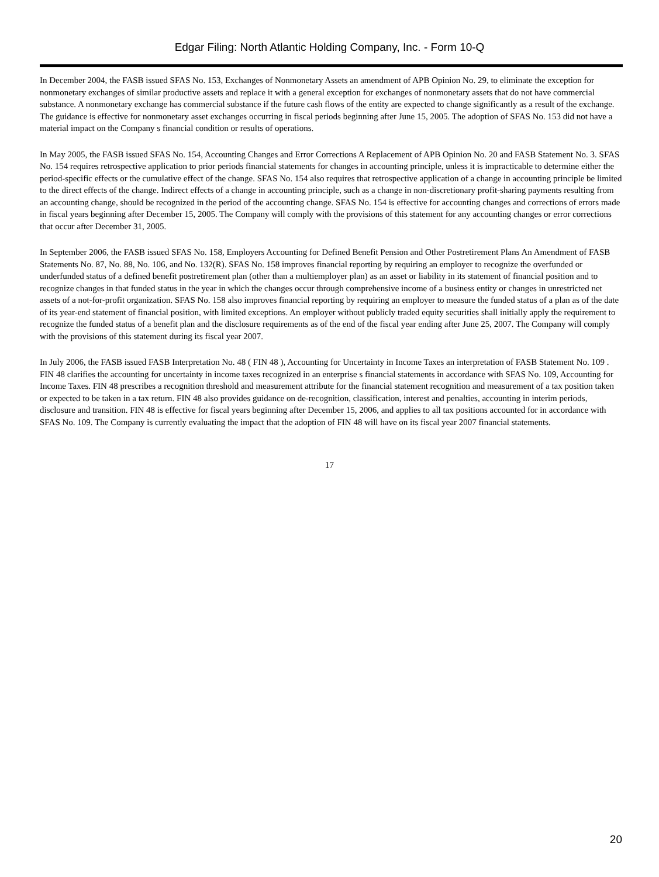Edgar Filing: North Atlantic Holding Company, Inc. - Form 10-Q
In December 2004, the FASB issued SFAS No. 153, Exchanges of Nonmonetary Assets an amendment of APB Opinion No. 29, to eliminate the exception for nonmonetary exchanges of similar productive assets and replace it with a general exception for exchanges of nonmonetary assets that do not have commercial substance. A nonmonetary exchange has commercial substance if the future cash flows of the entity are expected to change significantly as a result of the exchange. The guidance is effective for nonmonetary asset exchanges occurring in fiscal periods beginning after June 15, 2005. The adoption of SFAS No. 153 did not have a material impact on the Company s financial condition or results of operations.
In May 2005, the FASB issued SFAS No. 154, Accounting Changes and Error Corrections A Replacement of APB Opinion No. 20 and FASB Statement No. 3. SFAS No. 154 requires retrospective application to prior periods financial statements for changes in accounting principle, unless it is impracticable to determine either the period-specific effects or the cumulative effect of the change. SFAS No. 154 also requires that retrospective application of a change in accounting principle be limited to the direct effects of the change. Indirect effects of a change in accounting principle, such as a change in non-discretionary profit-sharing payments resulting from an accounting change, should be recognized in the period of the accounting change. SFAS No. 154 is effective for accounting changes and corrections of errors made in fiscal years beginning after December 15, 2005. The Company will comply with the provisions of this statement for any accounting changes or error corrections that occur after December 31, 2005.
In September 2006, the FASB issued SFAS No. 158, Employers Accounting for Defined Benefit Pension and Other Postretirement Plans An Amendment of FASB Statements No. 87, No. 88, No. 106, and No. 132(R). SFAS No. 158 improves financial reporting by requiring an employer to recognize the overfunded or underfunded status of a defined benefit postretirement plan (other than a multiemployer plan) as an asset or liability in its statement of financial position and to recognize changes in that funded status in the year in which the changes occur through comprehensive income of a business entity or changes in unrestricted net assets of a not-for-profit organization. SFAS No. 158 also improves financial reporting by requiring an employer to measure the funded status of a plan as of the date of its year-end statement of financial position, with limited exceptions. An employer without publicly traded equity securities shall initially apply the requirement to recognize the funded status of a benefit plan and the disclosure requirements as of the end of the fiscal year ending after June 25, 2007. The Company will comply with the provisions of this statement during its fiscal year 2007.
In July 2006, the FASB issued FASB Interpretation No. 48 ( FIN 48 ), Accounting for Uncertainty in Income Taxes an interpretation of FASB Statement No. 109 . FIN 48 clarifies the accounting for uncertainty in income taxes recognized in an enterprise s financial statements in accordance with SFAS No. 109, Accounting for Income Taxes. FIN 48 prescribes a recognition threshold and measurement attribute for the financial statement recognition and measurement of a tax position taken or expected to be taken in a tax return. FIN 48 also provides guidance on de-recognition, classification, interest and penalties, accounting in interim periods, disclosure and transition. FIN 48 is effective for fiscal years beginning after December 15, 2006, and applies to all tax positions accounted for in accordance with SFAS No. 109. The Company is currently evaluating the impact that the adoption of FIN 48 will have on its fiscal year 2007 financial statements.
17
20